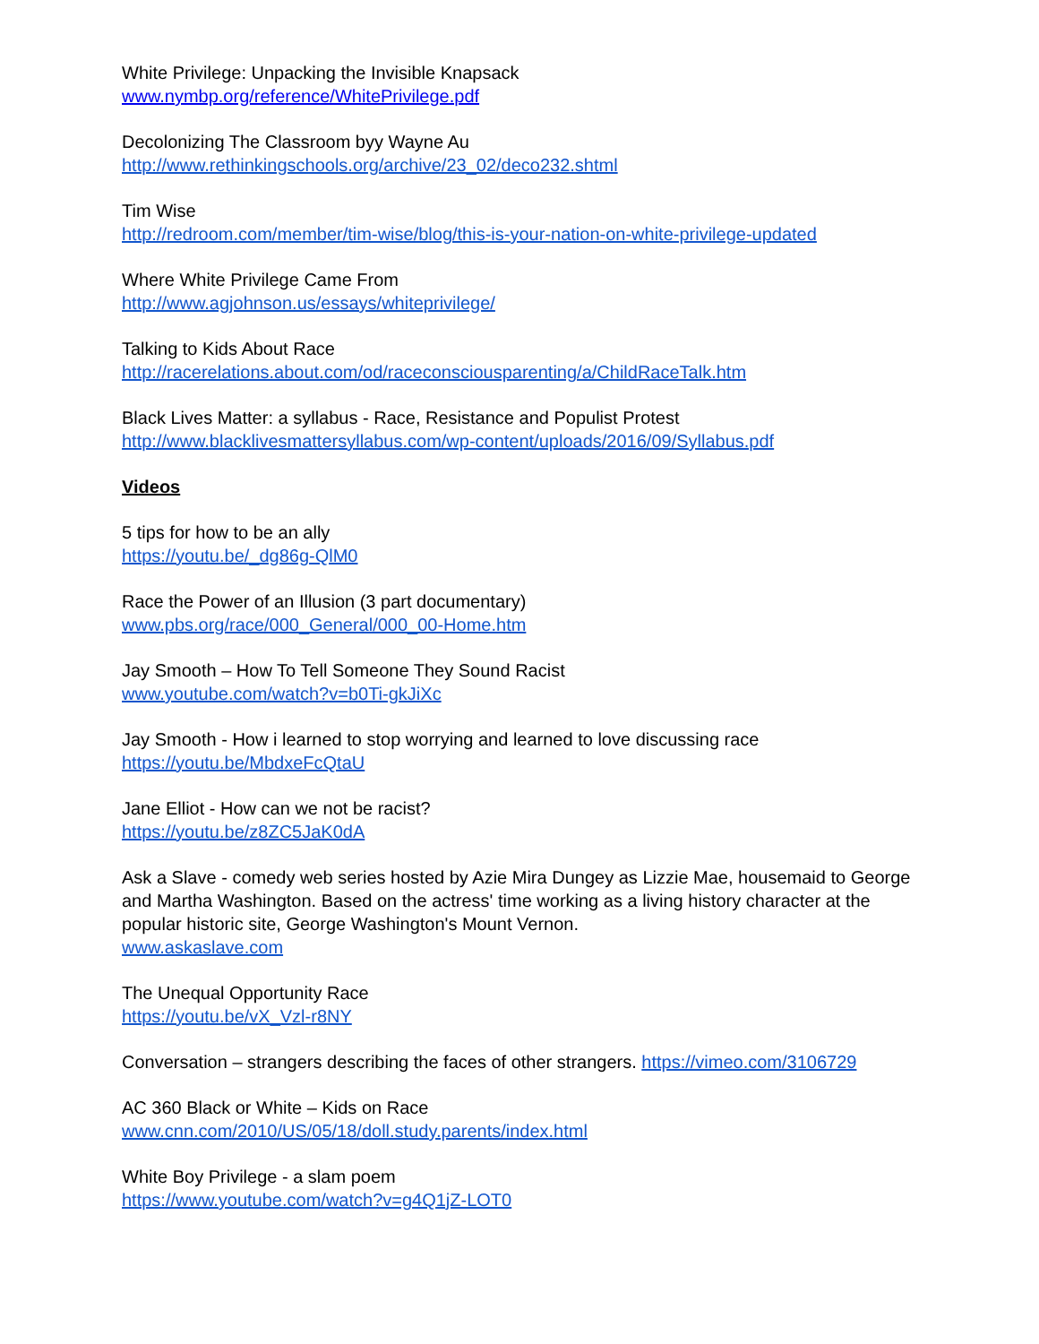White Privilege: Unpacking the Invisible Knapsack
www.nymbp.org/reference/WhitePrivilege.pdf
Decolonizing The Classroom byy Wayne Au
http://www.rethinkingschools.org/archive/23_02/deco232.shtml
Tim Wise
http://redroom.com/member/tim-wise/blog/this-is-your-nation-on-white-privilege-updated
Where White Privilege Came From
http://www.agjohnson.us/essays/whiteprivilege/
Talking to Kids About Race
http://racerelations.about.com/od/raceconsciousparenting/a/ChildRaceTalk.htm
Black Lives Matter: a syllabus - Race, Resistance and Populist Protest
http://www.blacklivesmattersyllabus.com/wp-content/uploads/2016/09/Syllabus.pdf
Videos
5 tips for how to be an ally
https://youtu.be/_dg86g-QlM0
Race the Power of an Illusion (3 part documentary)
www.pbs.org/race/000_General/000_00-Home.htm
Jay Smooth – How To Tell Someone They Sound Racist
www.youtube.com/watch?v=b0Ti-gkJiXc
Jay Smooth - How i learned to stop worrying and learned to love discussing race
https://youtu.be/MbdxeFcQtaU
Jane Elliot - How can we not be racist?
https://youtu.be/z8ZC5JaK0dA
Ask a Slave - comedy web series hosted by Azie Mira Dungey as Lizzie Mae, housemaid to George and Martha Washington. Based on the actress' time working as a living history character at the popular historic site, George Washington's Mount Vernon.
www.askaslave.com
The Unequal Opportunity Race
https://youtu.be/vX_Vzl-r8NY
Conversation – strangers describing the faces of other strangers. https://vimeo.com/3106729
AC 360 Black or White – Kids on Race
www.cnn.com/2010/US/05/18/doll.study.parents/index.html
White Boy Privilege - a slam poem
https://www.youtube.com/watch?v=g4Q1jZ-LOT0